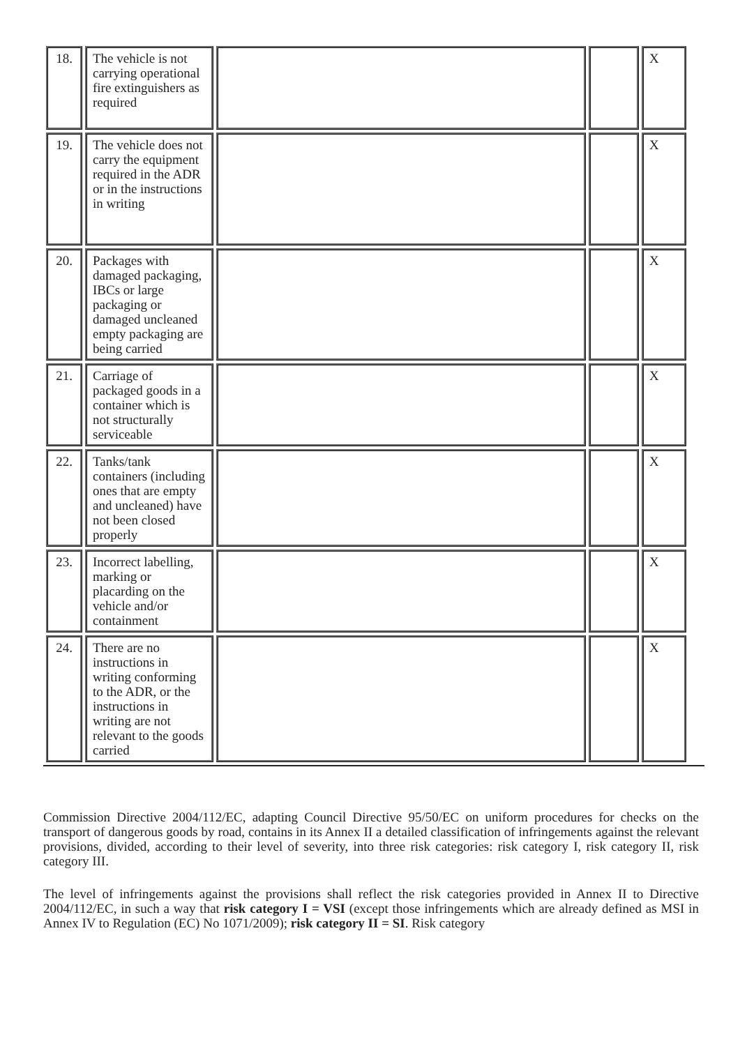| 18. | The vehicle is not carrying operational fire extinguishers as required | | | X |
| 19. | The vehicle does not carry the equipment required in the ADR or in the instructions in writing | | | X |
| 20. | Packages with damaged packaging, IBCs or large packaging or damaged uncleaned empty packaging are being carried | | | X |
| 21. | Carriage of packaged goods in a container which is not structurally serviceable | | | X |
| 22. | Tanks/tank containers (including ones that are empty and uncleaned) have not been closed properly | | | X |
| 23. | Incorrect labelling, marking or placarding on the vehicle and/or containment | | | X |
| 24. | There are no instructions in writing conforming to the ADR, or the instructions in writing are not relevant to the goods carried | | | X |
Commission Directive 2004/112/EC, adapting Council Directive 95/50/EC on uniform procedures for checks on the transport of dangerous goods by road, contains in its Annex II a detailed classification of infringements against the relevant provisions, divided, according to their level of severity, into three risk categories: risk category I, risk category II, risk category III.
The level of infringements against the provisions shall reflect the risk categories provided in Annex II to Directive 2004/112/EC, in such a way that risk category I = VSI (except those infringements which are already defined as MSI in Annex IV to Regulation (EC) No 1071/2009); risk category II = SI. Risk category